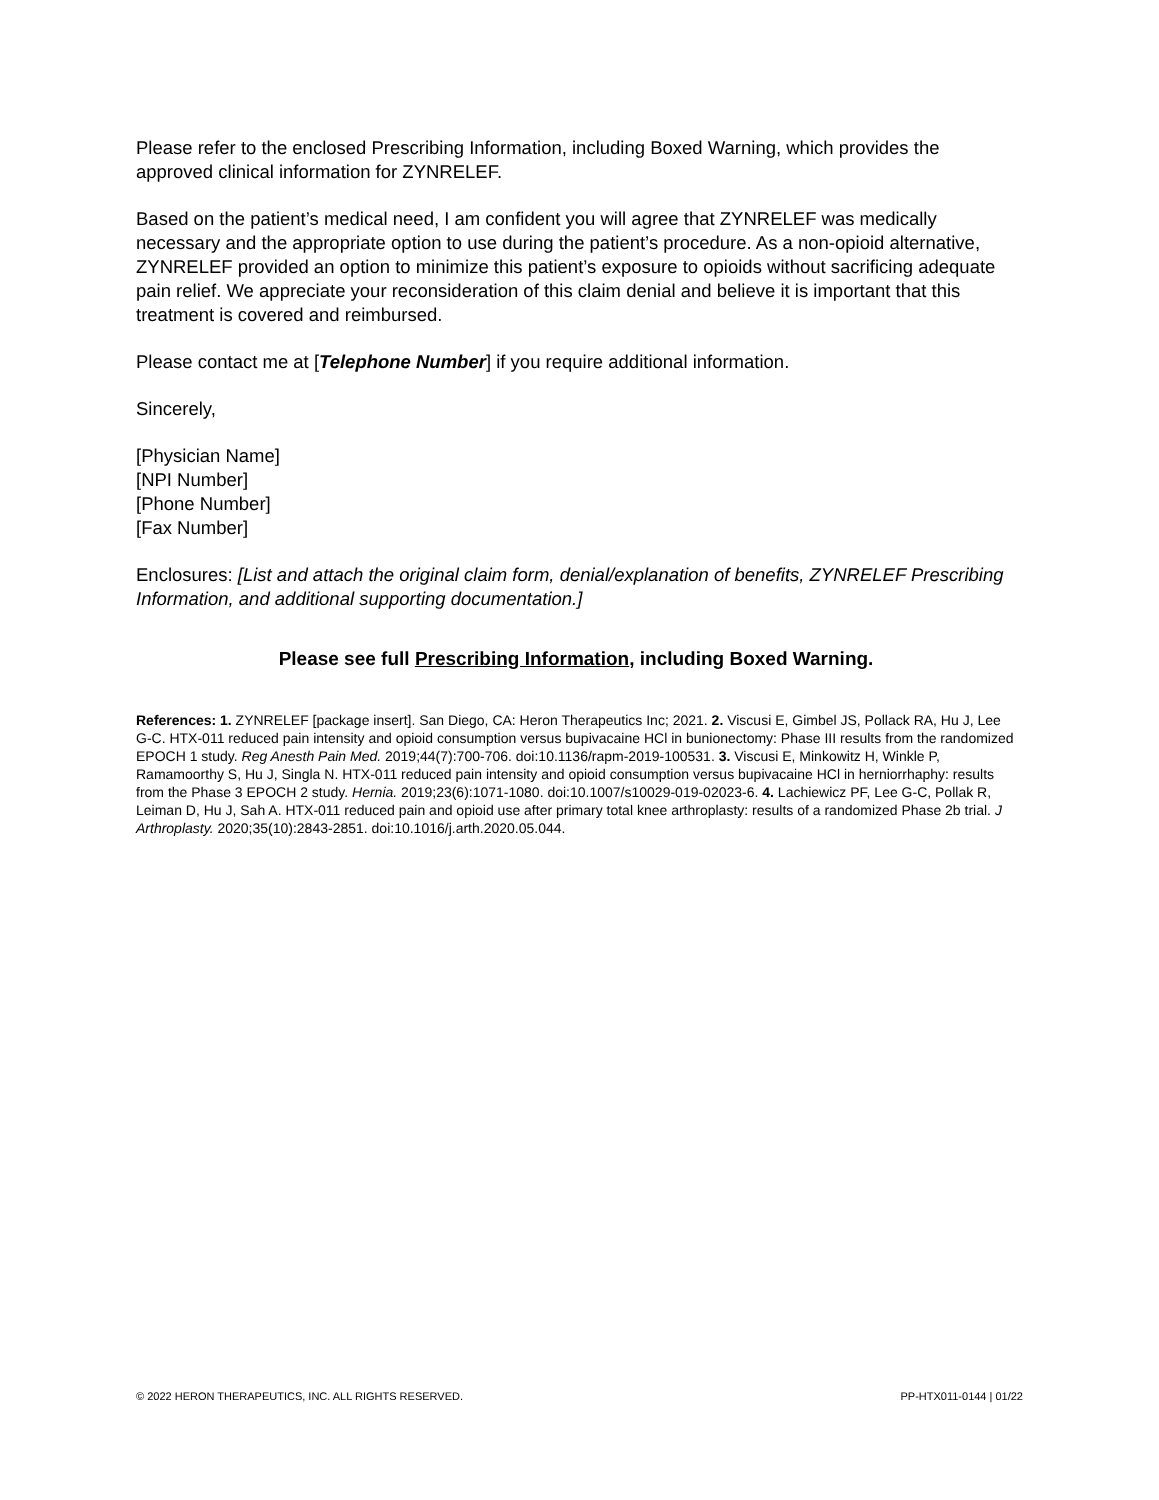Please refer to the enclosed Prescribing Information, including Boxed Warning, which provides the approved clinical information for ZYNRELEF.
Based on the patient’s medical need, I am confident you will agree that ZYNRELEF was medically necessary and the appropriate option to use during the patient’s procedure. As a non-opioid alternative, ZYNRELEF provided an option to minimize this patient’s exposure to opioids without sacrificing adequate pain relief. We appreciate your reconsideration of this claim denial and believe it is important that this treatment is covered and reimbursed.
Please contact me at [Telephone Number] if you require additional information.
Sincerely,
[Physician Name]
[NPI Number]
[Phone Number]
[Fax Number]
Enclosures: [List and attach the original claim form, denial/explanation of benefits, ZYNRELEF Prescribing Information, and additional supporting documentation.]
Please see full Prescribing Information, including Boxed Warning.
References: 1. ZYNRELEF [package insert]. San Diego, CA: Heron Therapeutics Inc; 2021. 2. Viscusi E, Gimbel JS, Pollack RA, Hu J, Lee G-C. HTX-011 reduced pain intensity and opioid consumption versus bupivacaine HCl in bunionectomy: Phase III results from the randomized EPOCH 1 study. Reg Anesth Pain Med. 2019;44(7):700-706. doi:10.1136/rapm-2019-100531. 3. Viscusi E, Minkowitz H, Winkle P, Ramamoorthy S, Hu J, Singla N. HTX-011 reduced pain intensity and opioid consumption versus bupivacaine HCl in herniorrhaphy: results from the Phase 3 EPOCH 2 study. Hernia. 2019;23(6):1071-1080. doi:10.1007/s10029-019-02023-6. 4. Lachiewicz PF, Lee G-C, Pollak R, Leiman D, Hu J, Sah A. HTX-011 reduced pain and opioid use after primary total knee arthroplasty: results of a randomized Phase 2b trial. J Arthroplasty. 2020;35(10):2843-2851. doi:10.1016/j.arth.2020.05.044.
© 2022 HERON THERAPEUTICS, INC. ALL RIGHTS RESERVED. PP-HTX011-0144 | 01/22